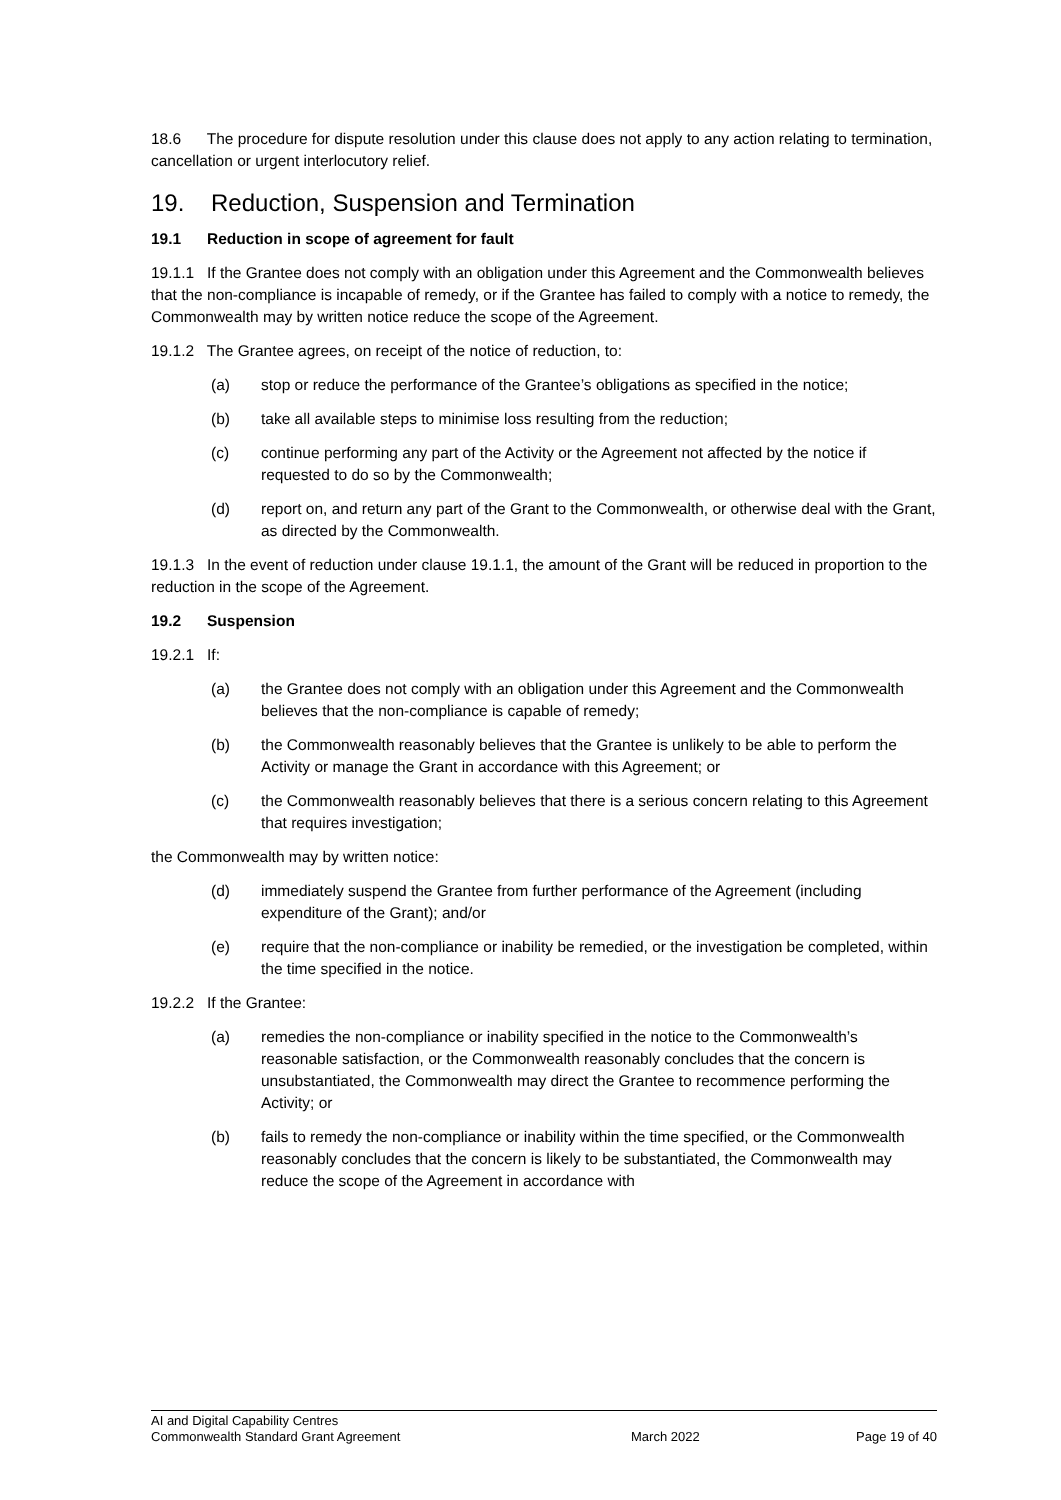18.6 The procedure for dispute resolution under this clause does not apply to any action relating to termination, cancellation or urgent interlocutory relief.
19. Reduction, Suspension and Termination
19.1 Reduction in scope of agreement for fault
19.1.1 If the Grantee does not comply with an obligation under this Agreement and the Commonwealth believes that the non-compliance is incapable of remedy, or if the Grantee has failed to comply with a notice to remedy, the Commonwealth may by written notice reduce the scope of the Agreement.
19.1.2 The Grantee agrees, on receipt of the notice of reduction, to:
(a) stop or reduce the performance of the Grantee’s obligations as specified in the notice;
(b) take all available steps to minimise loss resulting from the reduction;
(c) continue performing any part of the Activity or the Agreement not affected by the notice if requested to do so by the Commonwealth;
(d) report on, and return any part of the Grant to the Commonwealth, or otherwise deal with the Grant, as directed by the Commonwealth.
19.1.3 In the event of reduction under clause 19.1.1, the amount of the Grant will be reduced in proportion to the reduction in the scope of the Agreement.
19.2 Suspension
19.2.1 If:
(a) the Grantee does not comply with an obligation under this Agreement and the Commonwealth believes that the non-compliance is capable of remedy;
(b) the Commonwealth reasonably believes that the Grantee is unlikely to be able to perform the Activity or manage the Grant in accordance with this Agreement; or
(c) the Commonwealth reasonably believes that there is a serious concern relating to this Agreement that requires investigation;
the Commonwealth may by written notice:
(d) immediately suspend the Grantee from further performance of the Agreement (including expenditure of the Grant); and/or
(e) require that the non-compliance or inability be remedied, or the investigation be completed, within the time specified in the notice.
19.2.2 If the Grantee:
(a) remedies the non-compliance or inability specified in the notice to the Commonwealth’s reasonable satisfaction, or the Commonwealth reasonably concludes that the concern is unsubstantiated, the Commonwealth may direct the Grantee to recommence performing the Activity; or
(b) fails to remedy the non-compliance or inability within the time specified, or the Commonwealth reasonably concludes that the concern is likely to be substantiated, the Commonwealth may reduce the scope of the Agreement in accordance with
AI and Digital Capability Centres
Commonwealth Standard Grant Agreement
March 2022 Page 19 of 40